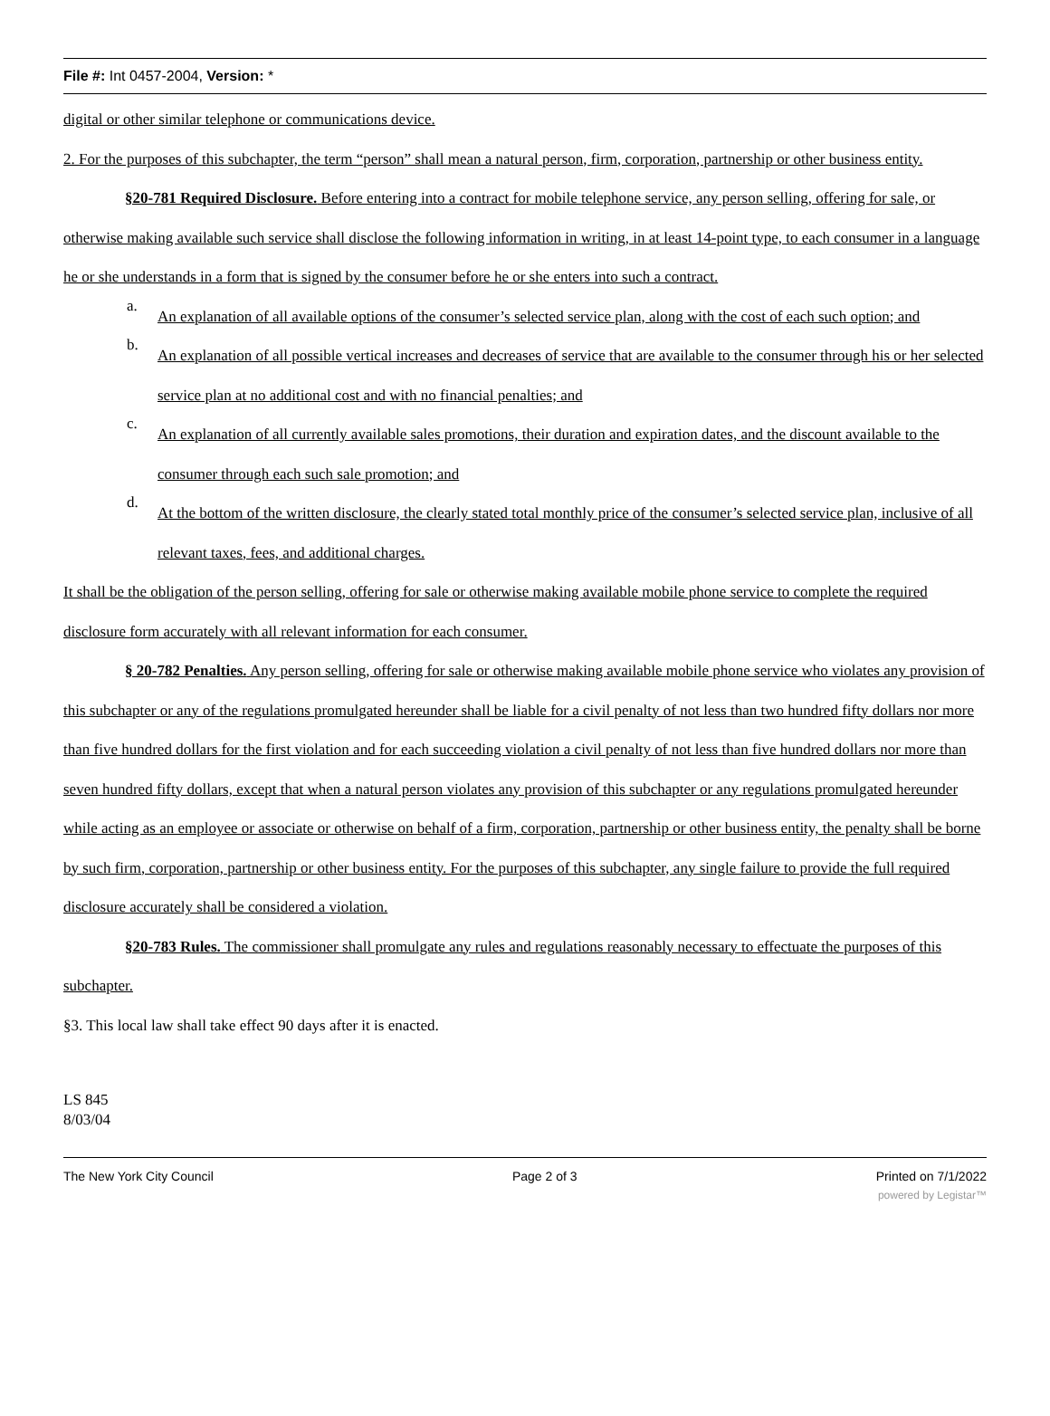File #: Int 0457-2004, Version: *
digital or other similar telephone or communications device.
2. For the purposes of this subchapter, the term “person” shall mean a natural person, firm, corporation, partnership or other business entity.
§20-781 Required Disclosure. Before entering into a contract for mobile telephone service, any person selling, offering for sale, or otherwise making available such service shall disclose the following information in writing, in at least 14-point type, to each consumer in a language he or she understands in a form that is signed by the consumer before he or she enters into such a contract.
a.
An explanation of all available options of the consumer’s selected service plan, along with the cost of each such option; and
b.
An explanation of all possible vertical increases and decreases of service that are available to the consumer through his or her selected service plan at no additional cost and with no financial penalties; and
c.
An explanation of all currently available sales promotions, their duration and expiration dates, and the discount available to the consumer through each such sale promotion; and
d.
At the bottom of the written disclosure, the clearly stated total monthly price of the consumer’s selected service plan, inclusive of all relevant taxes, fees, and additional charges.
It shall be the obligation of the person selling, offering for sale or otherwise making available mobile phone service to complete the required disclosure form accurately with all relevant information for each consumer.
§ 20-782 Penalties. Any person selling, offering for sale or otherwise making available mobile phone service who violates any provision of this subchapter or any of the regulations promulgated hereunder shall be liable for a civil penalty of not less than two hundred fifty dollars nor more than five hundred dollars for the first violation and for each succeeding violation a civil penalty of not less than five hundred dollars nor more than seven hundred fifty dollars, except that when a natural person violates any provision of this subchapter or any regulations promulgated hereunder while acting as an employee or associate or otherwise on behalf of a firm, corporation, partnership or other business entity, the penalty shall be borne by such firm, corporation, partnership or other business entity. For the purposes of this subchapter, any single failure to provide the full required disclosure accurately shall be considered a violation.
§20-783 Rules. The commissioner shall promulgate any rules and regulations reasonably necessary to effectuate the purposes of this subchapter.
§3. This local law shall take effect 90 days after it is enacted.
LS 845
8/03/04
The New York City Council Page 2 of 3 Printed on 7/1/2022
powered by Legistar™